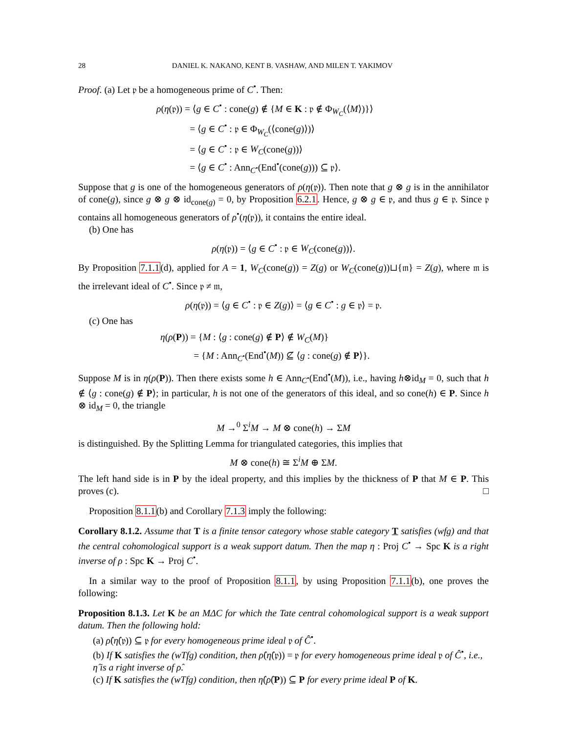28 DANIEL K. NAKANO, KENT B. VASHAW, AND MILEN T. YAKIMOV
Proof. (a) Let 𝔭 be a homogeneous prime of C<sup>•</sup>. Then:
ρ(η(𝔭)) = ⟨g ∈ C<sup>•</sup> : cone(g) ∉ {M ∈ K : 𝔭 ∉ Φ<sub>W<sub>C</sub></sub>(⟨M⟩)}⟩
    = ⟨g ∈ C<sup>•</sup> : 𝔭 ∈ Φ<sub>W<sub>C</sub></sub>(⟨cone(g)⟩)⟩
    = ⟨g ∈ C<sup>•</sup> : 𝔭 ∈ W<sub>C</sub>(cone(g))⟩
    = ⟨g ∈ C<sup>•</sup> : Ann<sub>C<sup>•</sup></sub>(End<sup>•</sup>(cone(g))) ⊆ 𝔭⟩.
Suppose that g is one of the homogeneous generators of ρ(η(𝔭)). Then note that g ⊗ g is in the annihilator of cone(g), since g ⊗ g ⊗ id<sub>cone(g)</sub> = 0, by Proposition 6.2.1. Hence, g ⊗ g ∈ 𝔭, and thus g ∈ 𝔭. Since 𝔭 contains all homogeneous generators of ρ<sup>•</sup>(η(𝔭)), it contains the entire ideal.
(b) One has
ρ(η(𝔭)) = ⟨g ∈ C<sup>•</sup> : 𝔭 ∈ W<sub>C</sub>(cone(g))⟩.
By Proposition 7.1.1(d), applied for A = 1, W<sub>C</sub>(cone(g)) = Z(g) or W<sub>C</sub>(cone(g))⊔{𝔪} = Z(g), where 𝔪 is the irrelevant ideal of C<sup>•</sup>. Since 𝔭 ≠ 𝔪,
ρ(η(𝔭)) = ⟨g ∈ C<sup>•</sup> : 𝔭 ∈ Z(g)⟩ = ⟨g ∈ C<sup>•</sup> : g ∈ 𝔭⟩ = 𝔭.
(c) One has
η(ρ(P)) = {M : ⟨g : cone(g) ∉ P⟩ ∉ W<sub>C</sub>(M)}
    = {M : Ann<sub>C<sup>•</sup></sub>(End<sup>•</sup>(M)) ⊈ ⟨g : cone(g) ∉ P⟩}.
Suppose M is in η(ρ(P)). Then there exists some h ∈ Ann<sub>C<sup>•</sup></sub>(End<sup>•</sup>(M)), i.e., having h⊗id<sub>M</sub> = 0, such that h ∉ ⟨g : cone(g) ∉ P⟩; in particular, h is not one of the generators of this ideal, and so cone(h) ∈ P. Since h ⊗ id<sub>M</sub> = 0, the triangle
M →<sup>0</sup> Σ<sup>i</sup>M → M ⊗ cone(h) → ΣM
is distinguished. By the Splitting Lemma for triangulated categories, this implies that
M ⊗ cone(h) ≅ Σ<sup>i</sup>M ⊕ ΣM.
The left hand side is in P by the ideal property, and this implies by the thickness of P that M ∈ P. This proves (c). □
Proposition 8.1.1(b) and Corollary 7.1.3 imply the following:
Corollary 8.1.2. Assume that T is a finite tensor category whose stable category T satisfies (wfg) and that the central cohomological support is a weak support datum. Then the map η : Proj C<sup>•</sup> → Spc K is a right inverse of ρ : Spc K → Proj C<sup>•</sup>.
In a similar way to the proof of Proposition 8.1.1, by using Proposition 7.1.1(b), one proves the following:
Proposition 8.1.3. Let K be an MΔC for which the Tate central cohomological support is a weak support datum. Then the following hold:
(a) ρ̂(η̂(𝔭)) ⊆ 𝔭 for every homogeneous prime ideal 𝔭 of Ĉ<sup>•</sup>.
(b) If K satisfies the (wTfg) condition, then ρ̂(η̂(𝔭)) = 𝔭 for every homogeneous prime ideal 𝔭 of Ĉ<sup>•</sup>, i.e., η̂ is a right inverse of ρ̂.
(c) If K satisfies the (wTfg) condition, then η̂(ρ̂(P)) ⊆ P for every prime ideal P of K.